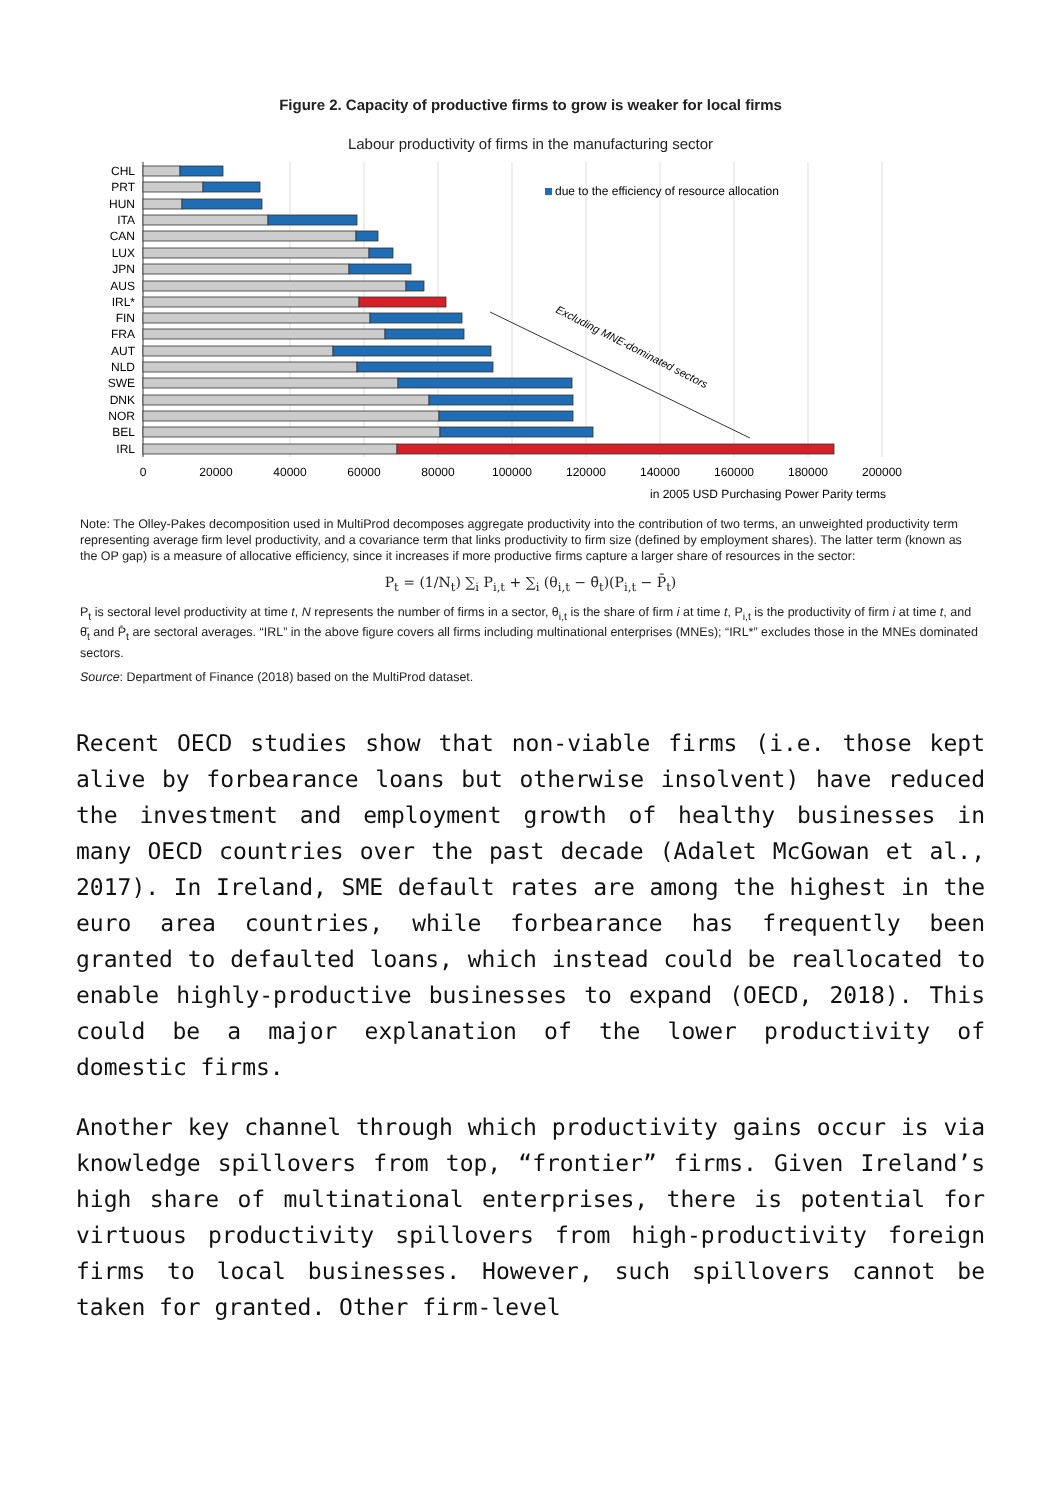Figure 2. Capacity of productive firms to grow is weaker for local firms
Labour productivity of firms in the manufacturing sector
CHL
PRT
HUN
ITA
CAN
LUX
JPN
AUS
IRL*
FIN
FRA
AUT
NLD
SWE
DNK
NOR
BEL
IRL
due to the efficiency of resource allocation
Excluding MNE-dominated sectors
0
20000
40000
60000
80000
100000
120000
140000
160000
180000
200000
in 2005 USD Purchasing Power Parity terms
Note: The Olley-Pakes decomposition used in MultiProd decomposes aggregate productivity into the contribution of two terms, an unweighted productivity term representing average firm level productivity, and a covariance term that links productivity to firm size (defined by employment shares). The latter term (known as the OP gap) is a measure of allocative efficiency, since it increases if more productive firms capture a larger share of resources in the sector:
P<sub>t</sub> = (1/N<sub>t</sub>) ∑<sub>i</sub> P<sub>i,t</sub> + ∑<sub>i</sub> (θ<sub>i,t</sub> − θ̄<sub>t</sub>)(P<sub>i,t</sub> − P̄<sub>t</sub>)
P<sub>t</sub> is sectoral level productivity at time t, N represents the number of firms in a sector, θ<sub>i,t</sub> is the share of firm i at time t, P<sub>i,t</sub> is the productivity of firm i at time t, and θ̄<sub>t</sub> and P̄<sub>t</sub> are sectoral averages. “IRL” in the above figure covers all firms including multinational enterprises (MNEs); “IRL*” excludes those in the MNEs dominated sectors.
Source: Department of Finance (2018) based on the MultiProd dataset.
Recent OECD studies show that non-viable firms (i.e. those kept alive by forbearance loans but otherwise insolvent) have reduced the investment and employment growth of healthy businesses in many OECD countries over the past decade (Adalet McGowan et al., 2017). In Ireland, SME default rates are among the highest in the euro area countries, while forbearance has frequently been granted to defaulted loans, which instead could be reallocated to enable highly-productive businesses to expand (OECD, 2018). This could be a major explanation of the lower productivity of domestic firms.
Another key channel through which productivity gains occur is via knowledge spillovers from top, “frontier” firms. Given Ireland’s high share of multinational enterprises, there is potential for virtuous productivity spillovers from high-productivity foreign firms to local businesses. However, such spillovers cannot be taken for granted. Other firm-level